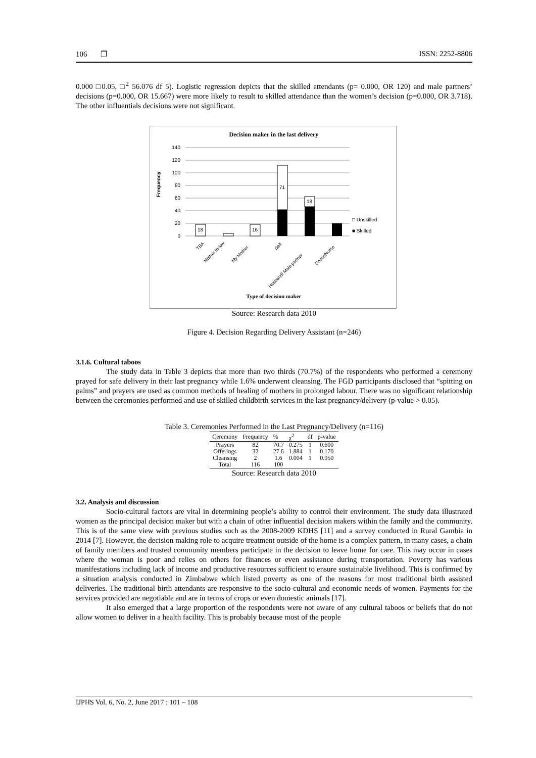106 ❐ ISSN: 2252-8806
0.000 □0.05, □<sup>2</sup> 56.076 df 5). Logistic regression depicts that the skilled attendants (p= 0.000, OR 120) and male partners’ decisions (p=0.000, OR 15.667) were more likely to result to skilled attendance than the women’s decision (p=0.000, OR 3.718). The other influentials decisions were not significant.
Decision maker in the last delivery
140
120
100
80
60
40
20
0
Frequency
18
16
71
18
□ Unskilled
■ Skilled
TBA
Mother in-law
My Mother
Self
Husband/ Male partner
Docor/Nurse
Type of decision maker
Source: Research data 2010
Figure 4. Decision Regarding Delivery Assistant (n=246)
3.1.6. Cultural taboos
The study data in Table 3 depicts that more than two thirds (70.7%) of the respondents who performed a ceremony prayed for safe delivery in their last pregnancy while 1.6% underwent cleansing. The FGD participants disclosed that “spitting on palms” and prayers are used as common methods of healing of mothers in prolonged labour. There was no significant relationship between the ceremonies performed and use of skilled childbirth services in the last pregnancy/delivery (p-value > 0.05).
Table 3. Ceremonies Performed in the Last Pregnancy/Delivery (n=116)
| Ceremony | Frequency | % | χ<sup>2</sup> | df | p-value |
| --- | --- | --- | --- | --- | --- |
| Prayers | 82 | 70.7 | 0.275 | 1 | 0.600 |
| Offerings | 32 | 27.6 | 1.884 | 1 | 0.170 |
| Cleansing | 2 | 1.6 | 0.004 | 1 | 0.950 |
| Total | 116 | 100 | | | |
Source: Research data 2010
3.2. Analysis and discussion
Socio-cultural factors are vital in determining people’s ability to control their environment. The study data illustrated women as the principal decision maker but with a chain of other influential decision makers within the family and the community. This is of the same view with previous studies such as the 2008-2009 KDHS [11] and a survey conducted in Rural Gambia in 2014 [7]. However, the decision making role to acquire treatment outside of the home is a complex pattern, in many cases, a chain of family members and trusted community members participate in the decision to leave home for care. This may occur in cases where the woman is poor and relies on others for finances or even assistance during transportation. Poverty has various manifestations including lack of income and productive resources sufficient to ensure sustainable livelihood. This is confirmed by a situation analysis conducted in Zimbabwe which listed poverty as one of the reasons for most traditional birth assisted deliveries. The traditional birth attendants are responsive to the socio-cultural and economic needs of women. Payments for the services provided are negotiable and are in terms of crops or even domestic animals [17].
It also emerged that a large proportion of the respondents were not aware of any cultural taboos or beliefs that do not allow women to deliver in a health facility. This is probably because most of the people
IJPHS Vol. 6, No. 2, June 2017 : 101 – 108